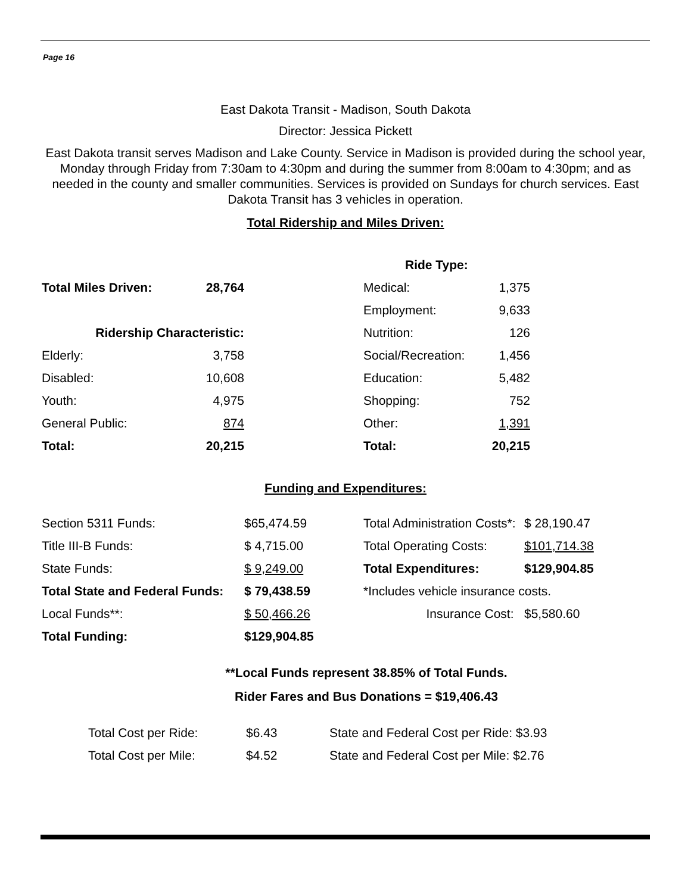Page 16
East Dakota Transit - Madison, South Dakota
Director: Jessica Pickett
East Dakota transit serves Madison and Lake County. Service in Madison is provided during the school year, Monday through Friday from 7:30am to 4:30pm and during the summer from 8:00am to 4:30pm; and as needed in the county and smaller communities. Services is provided on Sundays for church services. East Dakota Transit has 3 vehicles in operation.
Total Ridership and Miles Driven:
| | | | Ride Type: | |
| Total Miles Driven: | 28,764 | | Medical: | 1,375 |
| | | | Employment: | 9,633 |
| Ridership Characteristic: | | | Nutrition: | 126 |
| Elderly: | 3,758 | | Social/Recreation: | 1,456 |
| Disabled: | 10,608 | | Education: | 5,482 |
| Youth: | 4,975 | | Shopping: | 752 |
| General Public: | 874 | | Other: | 1,391 |
| Total: | 20,215 | | Total: | 20,215 |
Funding and Expenditures:
| Section 5311 Funds: | $65,474.59 | Total Administration Costs*: | $ 28,190.47 |
| Title III-B Funds: | $ 4,715.00 | Total Operating Costs: | $101,714.38 |
| State Funds: | $ 9,249.00 | Total Expenditures: | $129,904.85 |
| Total State and Federal Funds: | $ 79,438.59 | *Includes vehicle insurance costs. | |
| Local Funds**: | $ 50,466.26 | Insurance Cost: | $5,580.60 |
| Total Funding: | $129,904.85 | | |
**Local Funds represent 38.85% of Total Funds.
Rider Fares and Bus Donations = $19,406.43
| Total Cost per Ride: | $6.43 | State and Federal Cost per Ride: $3.93 |
| Total Cost per Mile: | $4.52 | State and Federal Cost per Mile: $2.76 |